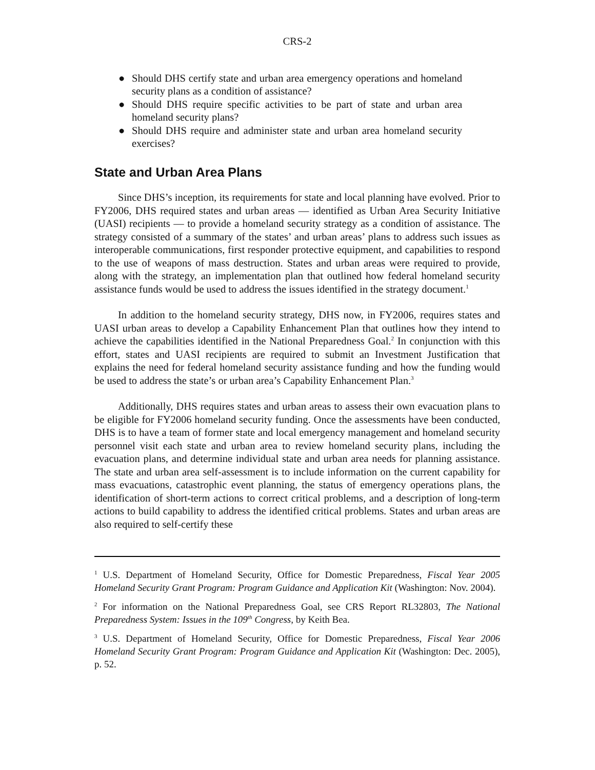CRS-2
● Should DHS certify state and urban area emergency operations and homeland security plans as a condition of assistance?
● Should DHS require specific activities to be part of state and urban area homeland security plans?
● Should DHS require and administer state and urban area homeland security exercises?
State and Urban Area Plans
Since DHS’s inception, its requirements for state and local planning have evolved. Prior to FY2006, DHS required states and urban areas — identified as Urban Area Security Initiative (UASI) recipients — to provide a homeland security strategy as a condition of assistance. The strategy consisted of a summary of the states’ and urban areas’ plans to address such issues as interoperable communications, first responder protective equipment, and capabilities to respond to the use of weapons of mass destruction. States and urban areas were required to provide, along with the strategy, an implementation plan that outlined how federal homeland security assistance funds would be used to address the issues identified in the strategy document.<sup>1</sup>
In addition to the homeland security strategy, DHS now, in FY2006, requires states and UASI urban areas to develop a Capability Enhancement Plan that outlines how they intend to achieve the capabilities identified in the National Preparedness Goal.<sup>2</sup> In conjunction with this effort, states and UASI recipients are required to submit an Investment Justification that explains the need for federal homeland security assistance funding and how the funding would be used to address the state’s or urban area’s Capability Enhancement Plan.<sup>3</sup>
Additionally, DHS requires states and urban areas to assess their own evacuation plans to be eligible for FY2006 homeland security funding. Once the assessments have been conducted, DHS is to have a team of former state and local emergency management and homeland security personnel visit each state and urban area to review homeland security plans, including the evacuation plans, and determine individual state and urban area needs for planning assistance. The state and urban area self-assessment is to include information on the current capability for mass evacuations, catastrophic event planning, the status of emergency operations plans, the identification of short-term actions to correct critical problems, and a description of long-term actions to build capability to address the identified critical problems. States and urban areas are also required to self-certify these
<sup>1</sup> U.S. Department of Homeland Security, Office for Domestic Preparedness, Fiscal Year 2005 Homeland Security Grant Program: Program Guidance and Application Kit (Washington: Nov. 2004).
<sup>2</sup> For information on the National Preparedness Goal, see CRS Report RL32803, The National Preparedness System: Issues in the 109<sup>th</sup> Congress, by Keith Bea.
<sup>3</sup> U.S. Department of Homeland Security, Office for Domestic Preparedness, Fiscal Year 2006 Homeland Security Grant Program: Program Guidance and Application Kit (Washington: Dec. 2005), p. 52.